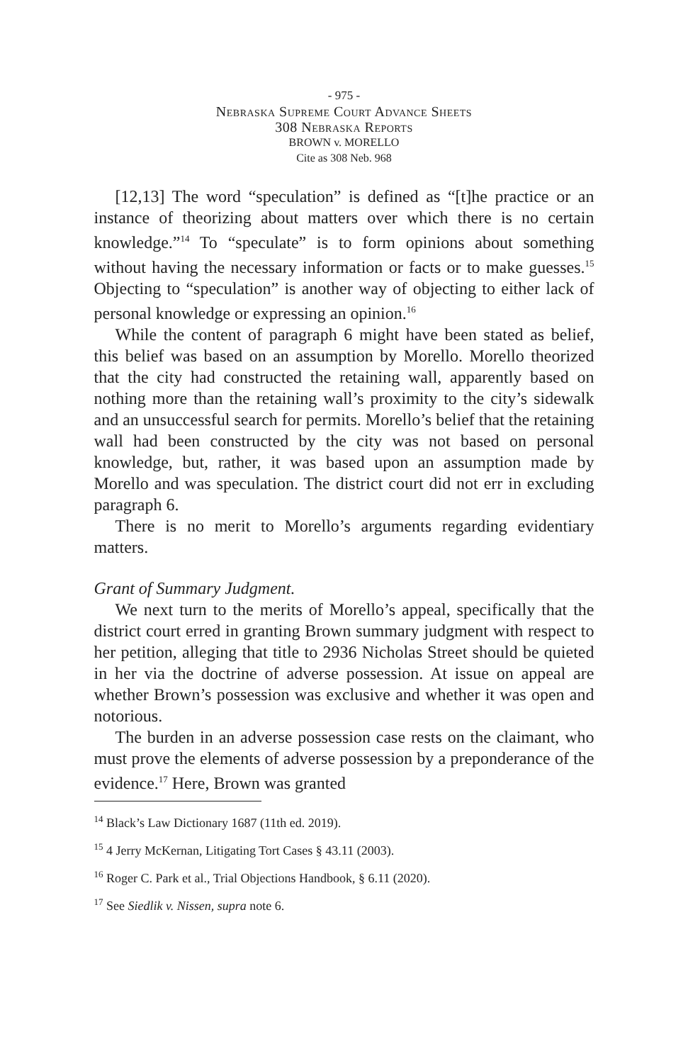- 975 -
Nebraska Supreme Court Advance Sheets
308 Nebraska Reports
BROWN v. MORELLO
Cite as 308 Neb. 968
[12,13] The word “speculation” is defined as “[t]he practice or an instance of theorizing about matters over which there is no certain knowledge.”<sup>14</sup> To “speculate” is to form opinions about something without having the necessary information or facts or to make guesses.<sup>15</sup> Objecting to “speculation” is another way of objecting to either lack of personal knowledge or expressing an opinion.<sup>16</sup>
While the content of paragraph 6 might have been stated as belief, this belief was based on an assumption by Morello. Morello theorized that the city had constructed the retaining wall, apparently based on nothing more than the retaining wall’s proximity to the city’s sidewalk and an unsuccessful search for permits. Morello’s belief that the retaining wall had been constructed by the city was not based on personal knowledge, but, rather, it was based upon an assumption made by Morello and was speculation. The district court did not err in excluding paragraph 6.
There is no merit to Morello’s arguments regarding evidentiary matters.
Grant of Summary Judgment.
We next turn to the merits of Morello’s appeal, specifically that the district court erred in granting Brown summary judgment with respect to her petition, alleging that title to 2936 Nicholas Street should be quieted in her via the doctrine of adverse possession. At issue on appeal are whether Brown’s possession was exclusive and whether it was open and notorious.
The burden in an adverse possession case rests on the claimant, who must prove the elements of adverse possession by a preponderance of the evidence.<sup>17</sup> Here, Brown was granted
<sup>14</sup> Black’s Law Dictionary 1687 (11th ed. 2019).
<sup>15</sup> 4 Jerry McKernan, Litigating Tort Cases § 43.11 (2003).
<sup>16</sup> Roger C. Park et al., Trial Objections Handbook, § 6.11 (2020).
<sup>17</sup> See Siedlik v. Nissen, supra note 6.